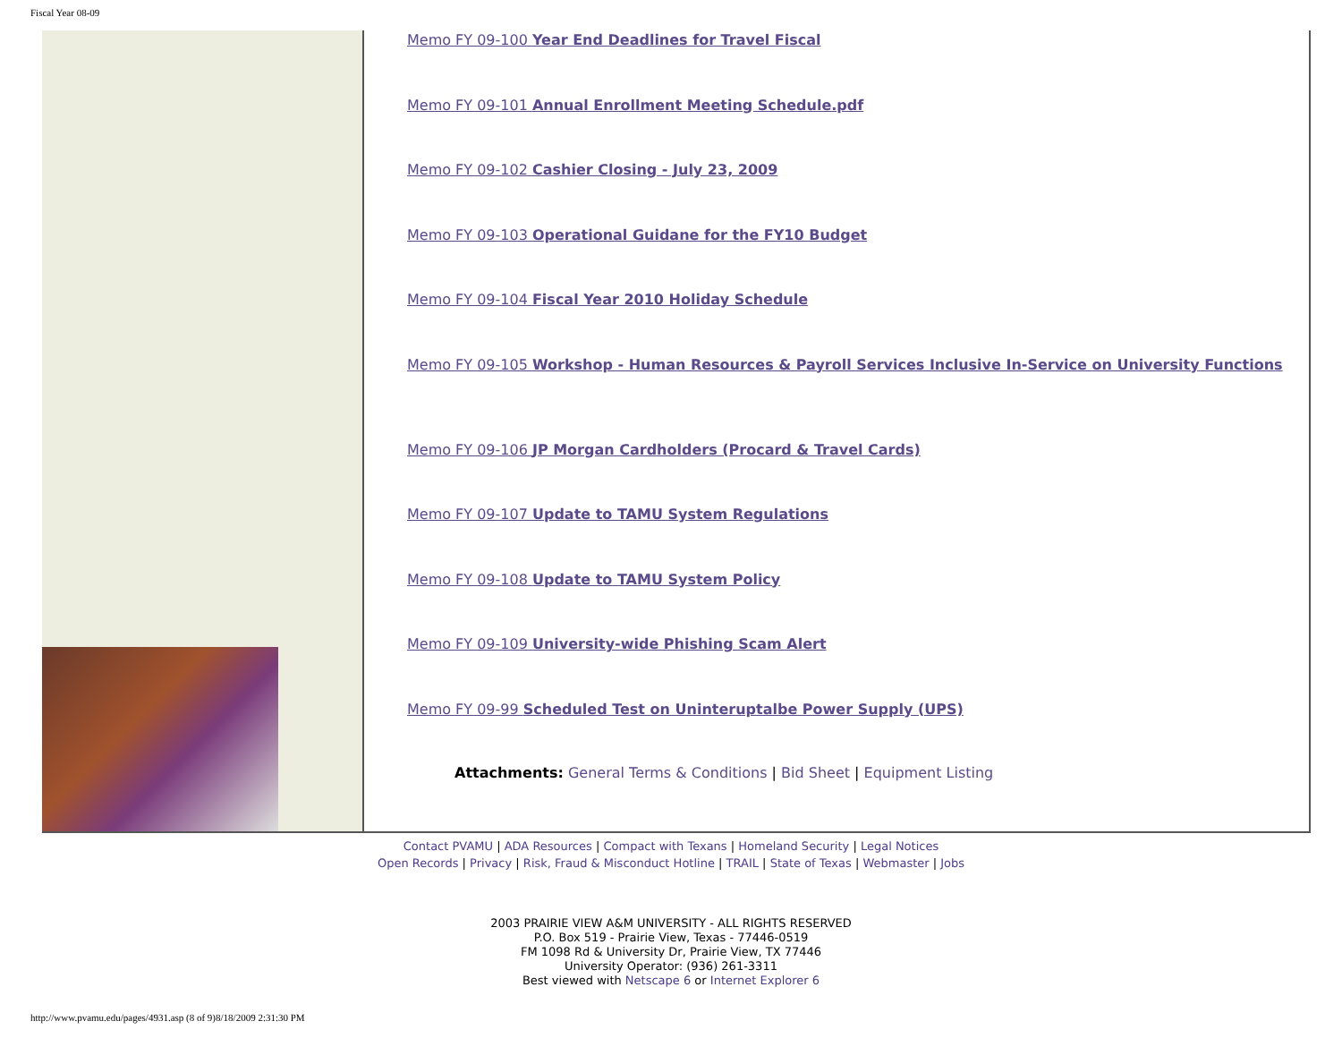Fiscal Year 08-09
Memo FY 09-100 Year End Deadlines for Travel Fiscal
Memo FY 09-101 Annual Enrollment Meeting Schedule.pdf
Memo FY 09-102 Cashier Closing - July 23, 2009
Memo FY 09-103 Operational Guidane for the FY10 Budget
Memo FY 09-104 Fiscal Year 2010 Holiday Schedule
Memo FY 09-105 Workshop - Human Resources & Payroll Services Inclusive In-Service on University Functions
Memo FY 09-106 JP Morgan Cardholders (Procard & Travel Cards)
Memo FY 09-107 Update to TAMU System Regulations
Memo FY 09-108 Update to TAMU System Policy
Memo FY 09-109 University-wide Phishing Scam Alert
Memo FY 09-99 Scheduled Test on Uninteruptalbe Power Supply (UPS)
Attachments: General Terms & Conditions | Bid Sheet | Equipment Listing
Contact PVAMU | ADA Resources | Compact with Texans | Homeland Security | Legal Notices
Open Records | Privacy | Risk, Fraud & Misconduct Hotline | TRAIL | State of Texas | Webmaster | Jobs
2003 PRAIRIE VIEW A&M UNIVERSITY - ALL RIGHTS RESERVED
P.O. Box 519 - Prairie View, Texas - 77446-0519
FM 1098 Rd & University Dr, Prairie View, TX 77446
University Operator: (936) 261-3311
Best viewed with Netscape 6 or Internet Explorer 6
http://www.pvamu.edu/pages/4931.asp (8 of 9)8/18/2009 2:31:30 PM